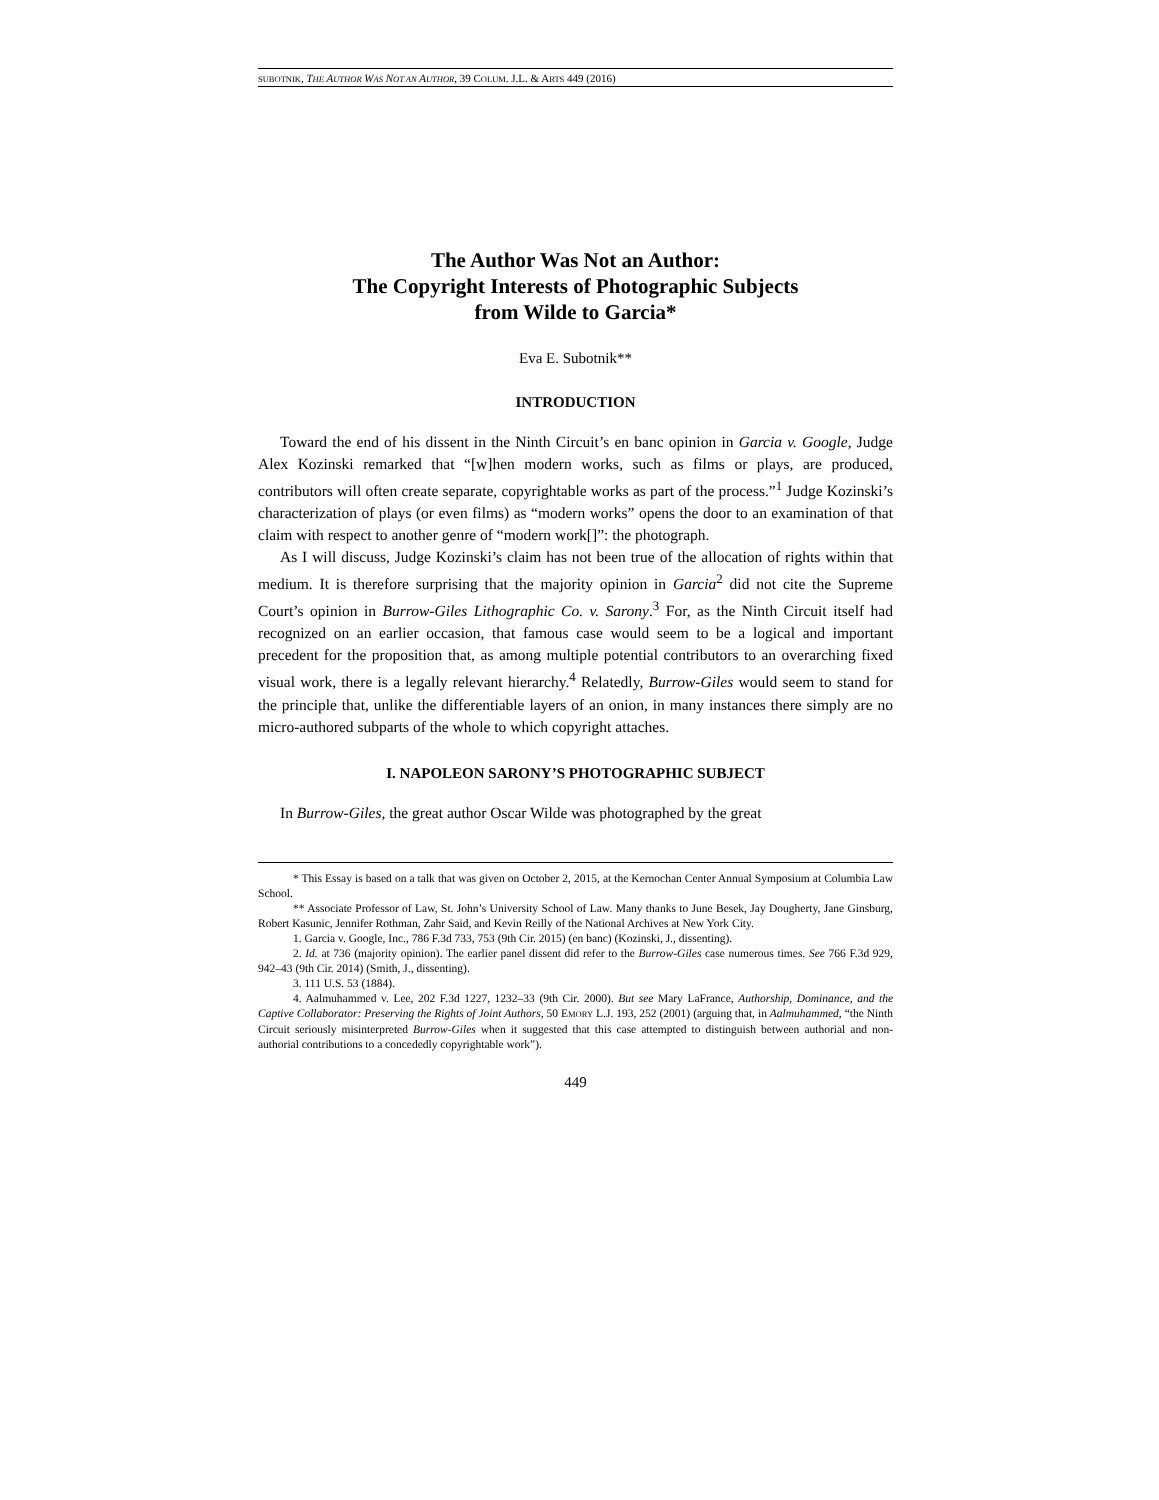SUBOTNIK, THE AUTHOR WAS NOT AN AUTHOR, 39 COLUM. J.L. & ARTS 449 (2016)
The Author Was Not an Author:
The Copyright Interests of Photographic Subjects
from Wilde to Garcia*
Eva E. Subotnik**
INTRODUCTION
Toward the end of his dissent in the Ninth Circuit’s en banc opinion in Garcia v. Google, Judge Alex Kozinski remarked that “[w]hen modern works, such as films or plays, are produced, contributors will often create separate, copyrightable works as part of the process.”<sup>1</sup> Judge Kozinski’s characterization of plays (or even films) as “modern works” opens the door to an examination of that claim with respect to another genre of “modern work[]”: the photograph.
As I will discuss, Judge Kozinski’s claim has not been true of the allocation of rights within that medium. It is therefore surprising that the majority opinion in Garcia<sup>2</sup> did not cite the Supreme Court’s opinion in Burrow-Giles Lithographic Co. v. Sarony.<sup>3</sup> For, as the Ninth Circuit itself had recognized on an earlier occasion, that famous case would seem to be a logical and important precedent for the proposition that, as among multiple potential contributors to an overarching fixed visual work, there is a legally relevant hierarchy.<sup>4</sup> Relatedly, Burrow-Giles would seem to stand for the principle that, unlike the differentiable layers of an onion, in many instances there simply are no micro-authored subparts of the whole to which copyright attaches.
I. NAPOLEON SARONY’S PHOTOGRAPHIC SUBJECT
In Burrow-Giles, the great author Oscar Wilde was photographed by the great
* This Essay is based on a talk that was given on October 2, 2015, at the Kernochan Center Annual Symposium at Columbia Law School.
** Associate Professor of Law, St. John’s University School of Law. Many thanks to June Besek, Jay Dougherty, Jane Ginsburg, Robert Kasunic, Jennifer Rothman, Zahr Said, and Kevin Reilly of the National Archives at New York City.
1. Garcia v. Google, Inc., 786 F.3d 733, 753 (9th Cir. 2015) (en banc) (Kozinski, J., dissenting).
2. Id. at 736 (majority opinion). The earlier panel dissent did refer to the Burrow-Giles case numerous times. See 766 F.3d 929, 942–43 (9th Cir. 2014) (Smith, J., dissenting).
3. 111 U.S. 53 (1884).
4. Aalmuhammed v. Lee, 202 F.3d 1227, 1232–33 (9th Cir. 2000). But see Mary LaFrance, Authorship, Dominance, and the Captive Collaborator: Preserving the Rights of Joint Authors, 50 EMORY L.J. 193, 252 (2001) (arguing that, in Aalmuhammed, “the Ninth Circuit seriously misinterpreted Burrow-Giles when it suggested that this case attempted to distinguish between authorial and non-authorial contributions to a concededly copyrightable work”).
449